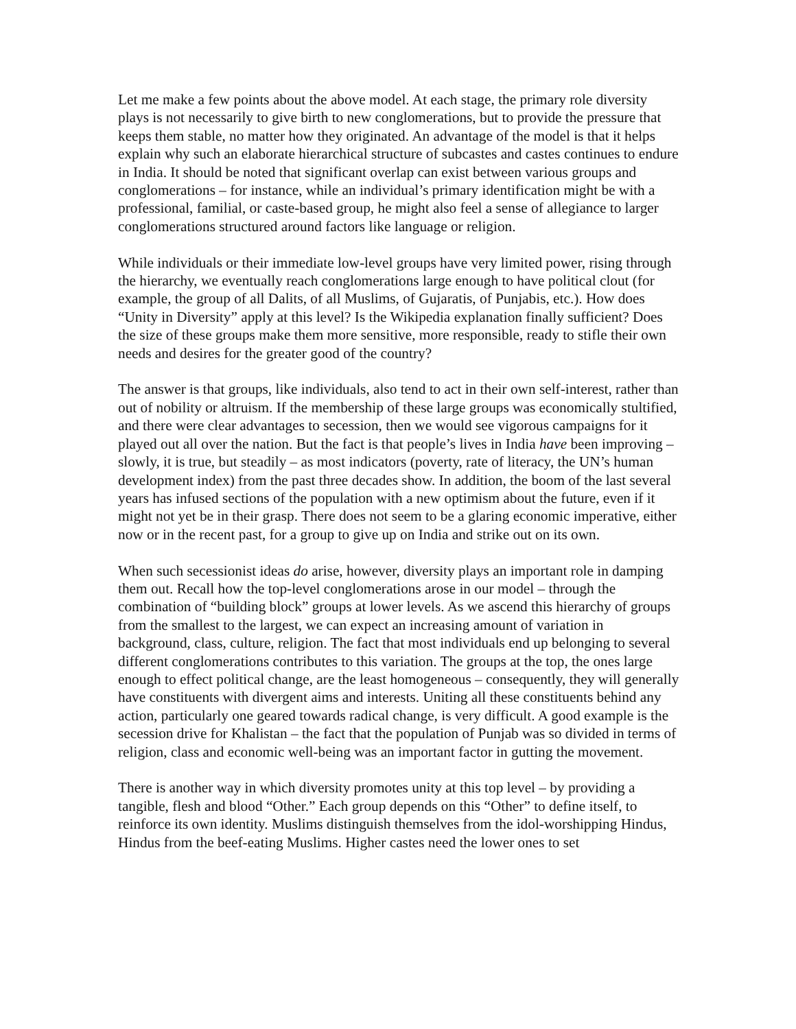Let me make a few points about the above model. At each stage, the primary role diversity plays is not necessarily to give birth to new conglomerations, but to provide the pressure that keeps them stable, no matter how they originated. An advantage of the model is that it helps explain why such an elaborate hierarchical structure of subcastes and castes continues to endure in India. It should be noted that significant overlap can exist between various groups and conglomerations – for instance, while an individual’s primary identification might be with a professional, familial, or caste-based group, he might also feel a sense of allegiance to larger conglomerations structured around factors like language or religion.
While individuals or their immediate low-level groups have very limited power, rising through the hierarchy, we eventually reach conglomerations large enough to have political clout (for example, the group of all Dalits, of all Muslims, of Gujaratis, of Punjabis, etc.). How does “Unity in Diversity” apply at this level? Is the Wikipedia explanation finally sufficient? Does the size of these groups make them more sensitive, more responsible, ready to stifle their own needs and desires for the greater good of the country?
The answer is that groups, like individuals, also tend to act in their own self-interest, rather than out of nobility or altruism. If the membership of these large groups was economically stultified, and there were clear advantages to secession, then we would see vigorous campaigns for it played out all over the nation. But the fact is that people’s lives in India have been improving – slowly, it is true, but steadily – as most indicators (poverty, rate of literacy, the UN’s human development index) from the past three decades show. In addition, the boom of the last several years has infused sections of the population with a new optimism about the future, even if it might not yet be in their grasp. There does not seem to be a glaring economic imperative, either now or in the recent past, for a group to give up on India and strike out on its own.
When such secessionist ideas do arise, however, diversity plays an important role in damping them out. Recall how the top-level conglomerations arose in our model – through the combination of “building block” groups at lower levels. As we ascend this hierarchy of groups from the smallest to the largest, we can expect an increasing amount of variation in background, class, culture, religion. The fact that most individuals end up belonging to several different conglomerations contributes to this variation. The groups at the top, the ones large enough to effect political change, are the least homogeneous – consequently, they will generally have constituents with divergent aims and interests. Uniting all these constituents behind any action, particularly one geared towards radical change, is very difficult. A good example is the secession drive for Khalistan – the fact that the population of Punjab was so divided in terms of religion, class and economic well-being was an important factor in gutting the movement.
There is another way in which diversity promotes unity at this top level – by providing a tangible, flesh and blood “Other.” Each group depends on this “Other” to define itself, to reinforce its own identity. Muslims distinguish themselves from the idol-worshipping Hindus, Hindus from the beef-eating Muslims. Higher castes need the lower ones to set